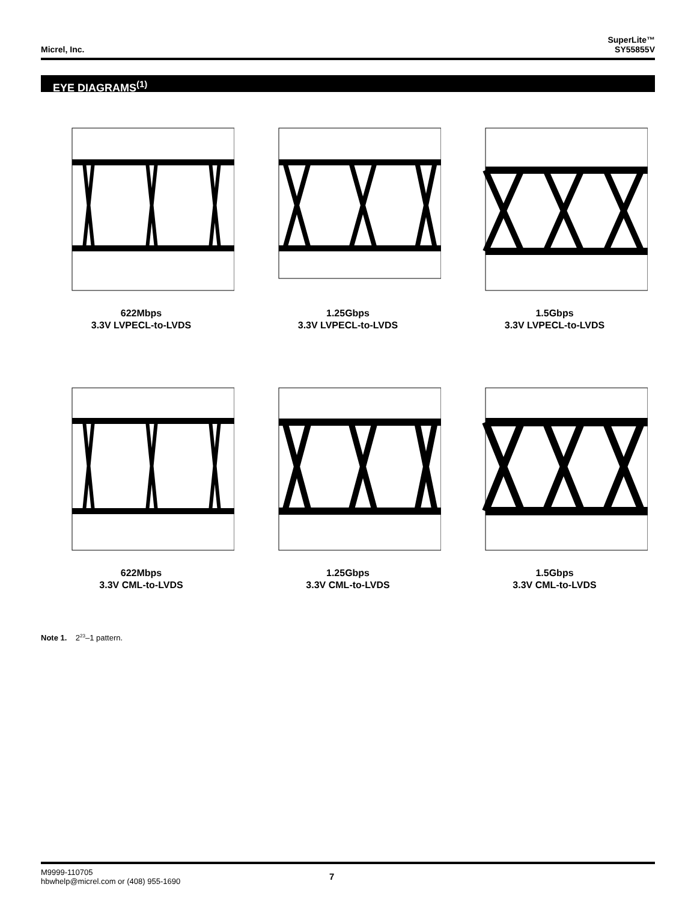Micrel, Inc.
SuperLite™
SY55855V
EYE DIAGRAMS<sup>(1)</sup>
622Mbps
3.3V LVPECL-to-LVDS
1.25Gbps
3.3V LVPECL-to-LVDS
1.5Gbps
3.3V LVPECL-to-LVDS
622Mbps
3.3V CML-to-LVDS
1.25Gbps
3.3V CML-to-LVDS
1.5Gbps
3.3V CML-to-LVDS
Note 1. 2<sup>23</sup>–1 pattern.
M9999-110705
hbwhelp@micrel.com or (408) 955-1690
7